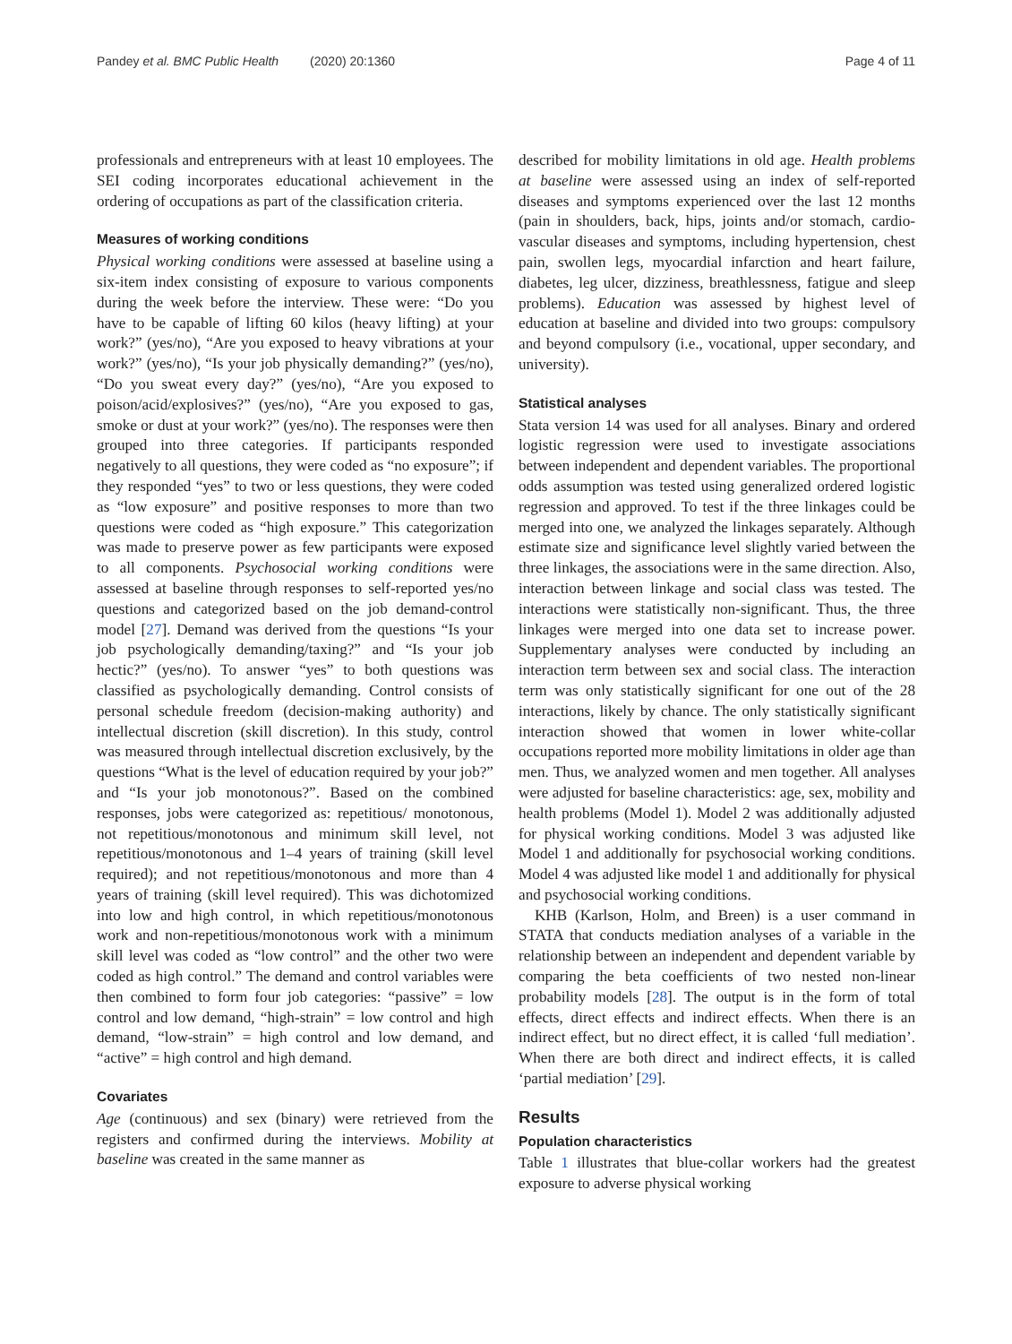Pandey et al. BMC Public Health (2020) 20:1360 Page 4 of 11
professionals and entrepreneurs with at least 10 employees. The SEI coding incorporates educational achievement in the ordering of occupations as part of the classification criteria.
Measures of working conditions
Physical working conditions were assessed at baseline using a six-item index consisting of exposure to various components during the week before the interview. These were: “Do you have to be capable of lifting 60 kilos (heavy lifting) at your work?” (yes/no), “Are you exposed to heavy vibrations at your work?” (yes/no), “Is your job physically demanding?” (yes/no), “Do you sweat every day?” (yes/no), “Are you exposed to poison/acid/explosives?” (yes/no), “Are you exposed to gas, smoke or dust at your work?” (yes/no). The responses were then grouped into three categories. If participants responded negatively to all questions, they were coded as “no exposure”; if they responded “yes” to two or less questions, they were coded as “low exposure” and positive responses to more than two questions were coded as “high exposure.” This categorization was made to preserve power as few participants were exposed to all components. Psychosocial working conditions were assessed at baseline through responses to self-reported yes/no questions and categorized based on the job demand-control model [27]. Demand was derived from the questions “Is your job psychologically demanding/taxing?” and “Is your job hectic?” (yes/no). To answer “yes” to both questions was classified as psychologically demanding. Control consists of personal schedule freedom (decision-making authority) and intellectual discretion (skill discretion). In this study, control was measured through intellectual discretion exclusively, by the questions “What is the level of education required by your job?” and “Is your job monotonous?”. Based on the combined responses, jobs were categorized as: repetitious/ monotonous, not repetitious/monotonous and minimum skill level, not repetitious/monotonous and 1–4 years of training (skill level required); and not repetitious/monotonous and more than 4 years of training (skill level required). This was dichotomized into low and high control, in which repetitious/monotonous work and non-repetitious/monotonous work with a minimum skill level was coded as “low control” and the other two were coded as high control.” The demand and control variables were then combined to form four job categories: “passive” = low control and low demand, “high-strain” = low control and high demand, “low-strain” = high control and low demand, and “active” = high control and high demand.
Covariates
Age (continuous) and sex (binary) were retrieved from the registers and confirmed during the interviews. Mobility at baseline was created in the same manner as
described for mobility limitations in old age. Health problems at baseline were assessed using an index of self-reported diseases and symptoms experienced over the last 12 months (pain in shoulders, back, hips, joints and/or stomach, cardio-vascular diseases and symptoms, including hypertension, chest pain, swollen legs, myocardial infarction and heart failure, diabetes, leg ulcer, dizziness, breathlessness, fatigue and sleep problems). Education was assessed by highest level of education at baseline and divided into two groups: compulsory and beyond compulsory (i.e., vocational, upper secondary, and university).
Statistical analyses
Stata version 14 was used for all analyses. Binary and ordered logistic regression were used to investigate associations between independent and dependent variables. The proportional odds assumption was tested using generalized ordered logistic regression and approved. To test if the three linkages could be merged into one, we analyzed the linkages separately. Although estimate size and significance level slightly varied between the three linkages, the associations were in the same direction. Also, interaction between linkage and social class was tested. The interactions were statistically non-significant. Thus, the three linkages were merged into one data set to increase power. Supplementary analyses were conducted by including an interaction term between sex and social class. The interaction term was only statistically significant for one out of the 28 interactions, likely by chance. The only statistically significant interaction showed that women in lower white-collar occupations reported more mobility limitations in older age than men. Thus, we analyzed women and men together. All analyses were adjusted for baseline characteristics: age, sex, mobility and health problems (Model 1). Model 2 was additionally adjusted for physical working conditions. Model 3 was adjusted like Model 1 and additionally for psychosocial working conditions. Model 4 was adjusted like model 1 and additionally for physical and psychosocial working conditions.
KHB (Karlson, Holm, and Breen) is a user command in STATA that conducts mediation analyses of a variable in the relationship between an independent and dependent variable by comparing the beta coefficients of two nested non-linear probability models [28]. The output is in the form of total effects, direct effects and indirect effects. When there is an indirect effect, but no direct effect, it is called ‘full mediation’. When there are both direct and indirect effects, it is called ‘partial mediation’ [29].
Results
Population characteristics
Table 1 illustrates that blue-collar workers had the greatest exposure to adverse physical working